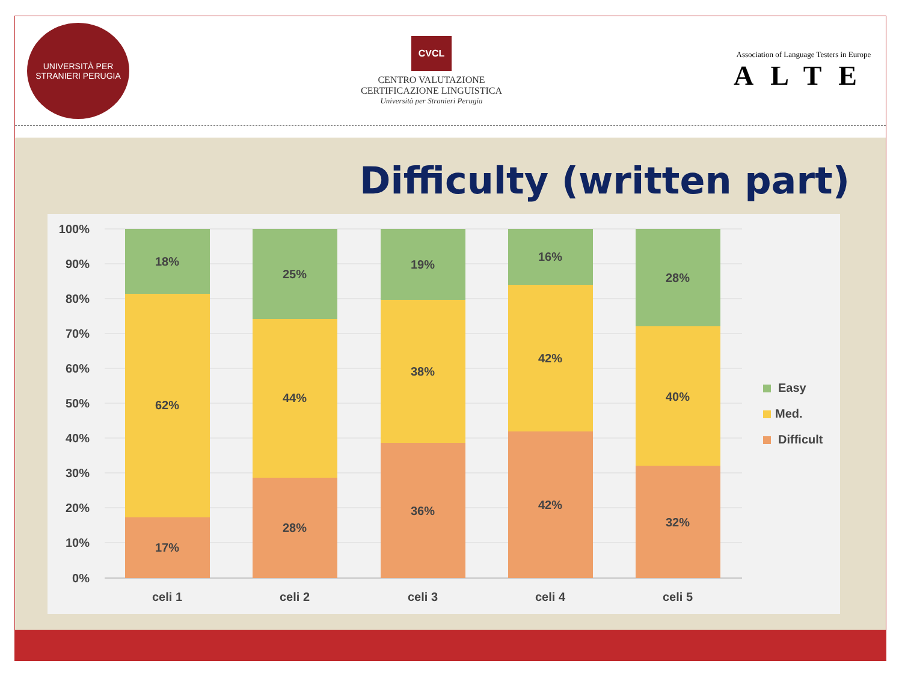UNIVERSITÀ PER STRANIERI PERUGIA
CVCL
CENTRO VALUTAZIONE
CERTIFICAZIONE LINGUISTICA
Università per Stranieri Perugia
Association of Language Testers in Europe
ALTE
Difficulty (written part)
100%
90%
80%
70%
60%
50%
40%
30%
20%
10%
0%
18%
62%
17%
25%
44%
28%
19%
38%
36%
16%
42%
42%
28%
40%
32%
celi 1
celi 2
celi 3
celi 4
celi 5
Easy
Med.
Difficult